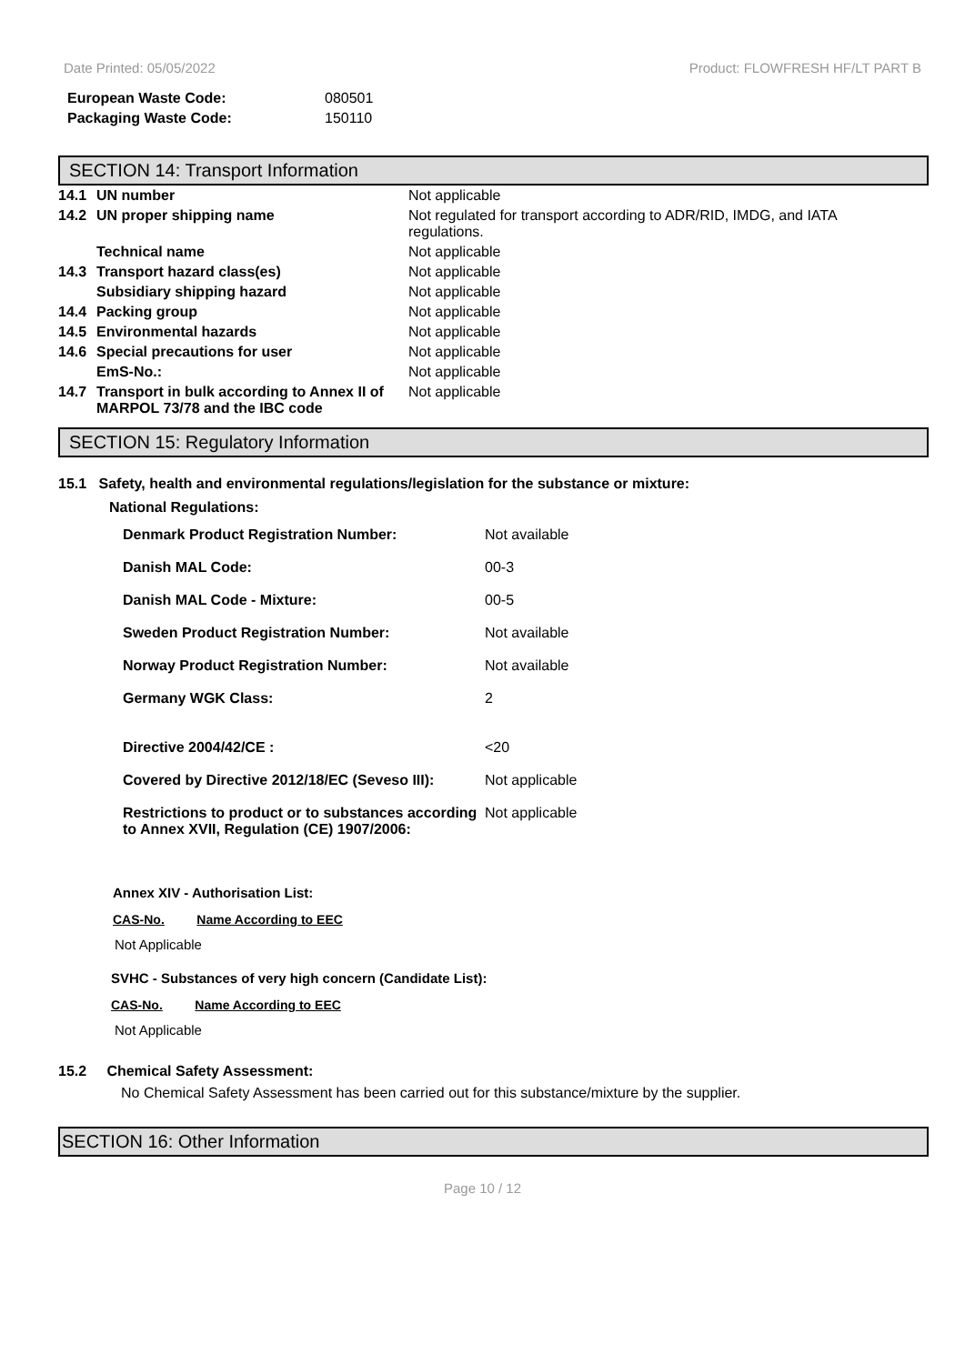Date Printed: 05/05/2022 Product: FLOWFRESH HF/LT PART B
| European Waste Code: | 080501 |
| Packaging Waste Code: | 150110 |
SECTION 14: Transport Information
| 14.1 | UN number | Not applicable |
| 14.2 | UN proper shipping name | Not regulated for transport according to ADR/RID, IMDG, and IATA regulations. |
| | Technical name | Not applicable |
| 14.3 | Transport hazard class(es) | Not applicable |
| | Subsidiary shipping hazard | Not applicable |
| 14.4 | Packing group | Not applicable |
| 14.5 | Environmental hazards | Not applicable |
| 14.6 | Special precautions for user | Not applicable |
| | EmS-No.: | Not applicable |
| 14.7 | Transport in bulk according to Annex II of MARPOL 73/78 and the IBC code | Not applicable |
SECTION 15: Regulatory Information
15.1 Safety, health and environmental regulations/legislation for the substance or mixture:
National Regulations:
| Denmark Product Registration Number: | Not available |
| Danish MAL Code: | 00-3 |
| Danish MAL Code - Mixture: | 00-5 |
| Sweden Product Registration Number: | Not available |
| Norway Product Registration Number: | Not available |
| Germany WGK Class: | 2 |
| Directive 2004/42/CE : | <20 |
| Covered by Directive 2012/18/EC (Seveso III): | Not applicable |
| Restrictions to product or to substances according to Annex XVII, Regulation (CE) 1907/2006: | Not applicable |
Annex XIV - Authorisation List:
CAS-No. Name According to EEC
Not Applicable
SVHC - Substances of very high concern (Candidate List):
CAS-No. Name According to EEC
Not Applicable
15.2 Chemical Safety Assessment:
No Chemical Safety Assessment has been carried out for this substance/mixture by the supplier.
SECTION 16: Other Information
Page 10 / 12